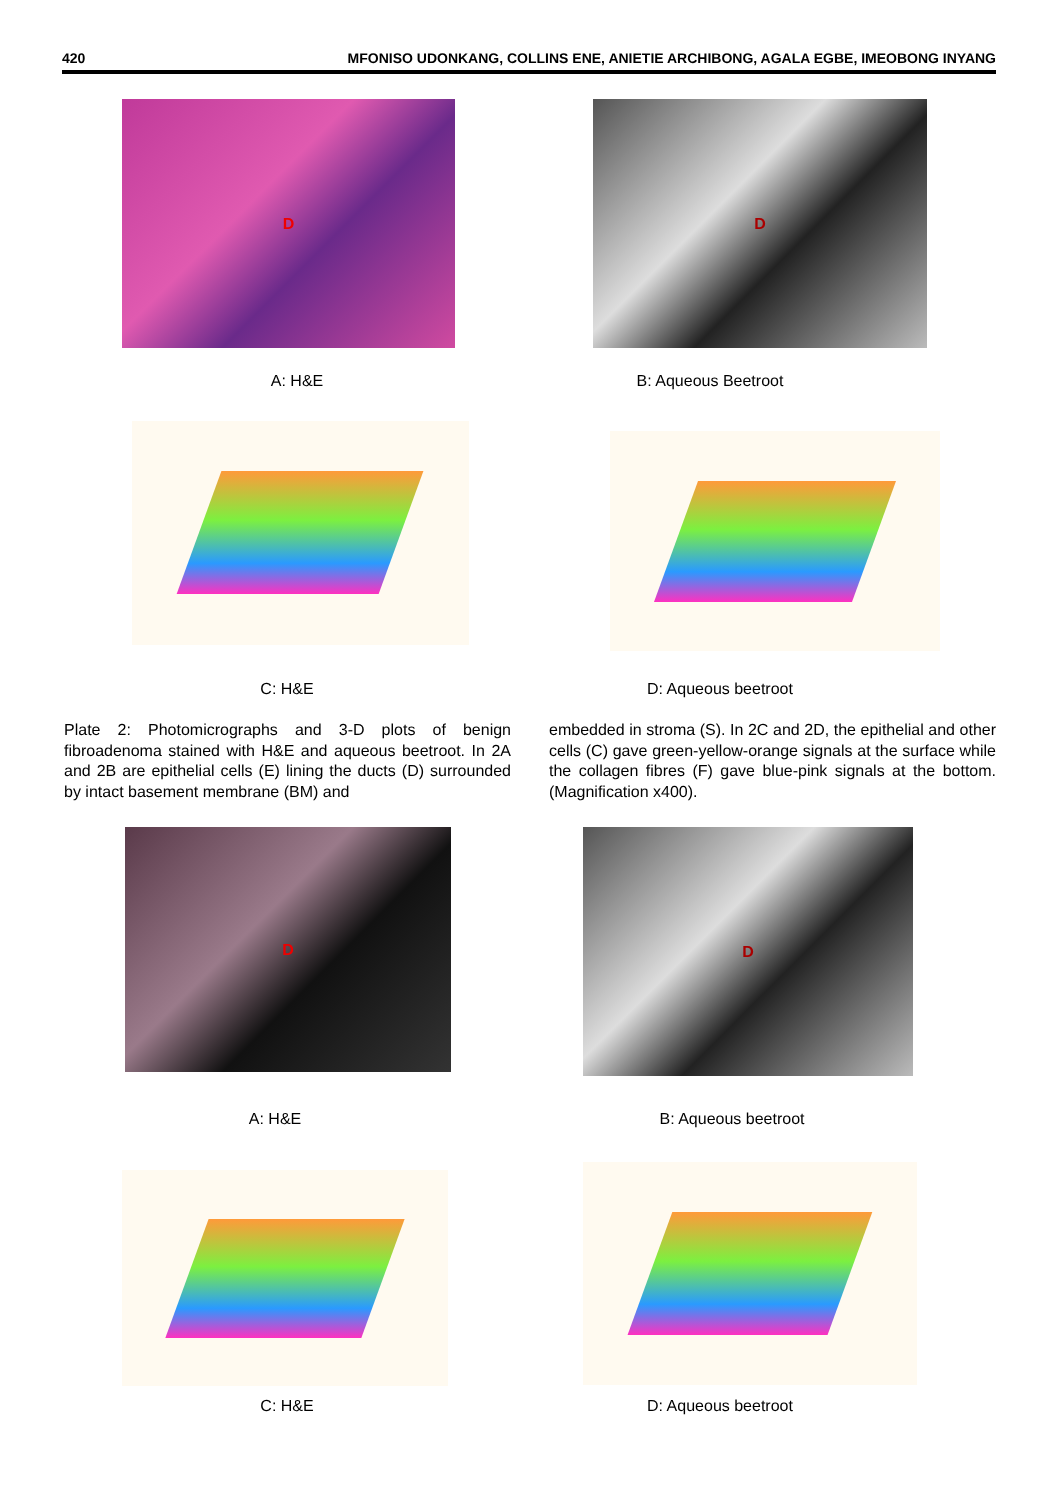420 MFONISO UDONKANG, COLLINS ENE, ANIETIE ARCHIBONG, AGALA EGBE, IMEOBONG INYANG
D D
A: H&E B: Aqueous Beetroot
C: H&E D: Aqueous beetroot
Plate 2: Photomicrographs and 3-D plots of benign fibroadenoma stained with H&E and aqueous beetroot. In 2A and 2B are epithelial cells (E) lining the ducts (D) surrounded by intact basement membrane (BM) and
embedded in stroma (S). In 2C and 2D, the epithelial and other cells (C) gave green-yellow-orange signals at the surface while the collagen fibres (F) gave blue-pink signals at the bottom. (Magnification x400).
D D
A: H&E B: Aqueous beetroot
C: H&E D: Aqueous beetroot